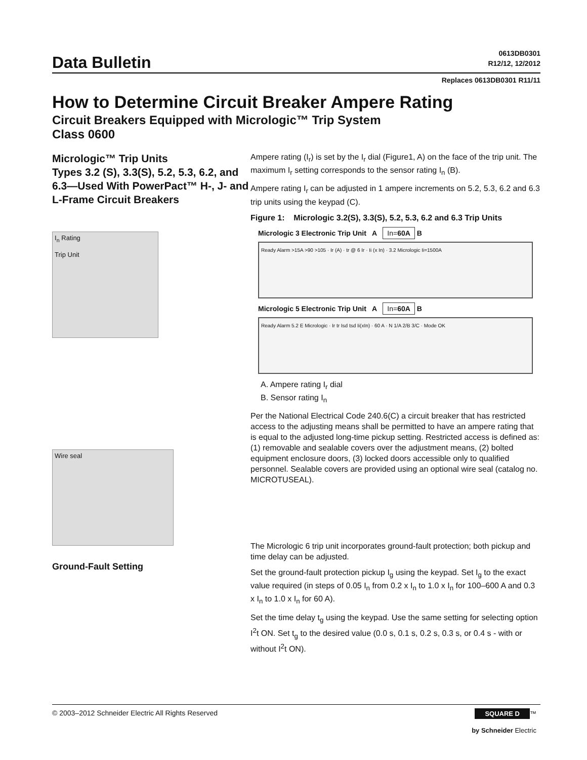Data Bulletin
0613DB0301
R12/12, 12/2012
Replaces 0613DB0301 R11/11
How to Determine Circuit Breaker Ampere Rating
Circuit Breakers Equipped with Micrologic™ Trip System
Class 0600
Micrologic™ Trip Units
Types 3.2 (S), 3.3(S), 5.2, 5.3, 6.2, and 6.3—Used With PowerPact™ H-, J- and L-Frame Circuit Breakers
I<sub>n</sub> Rating
Trip Unit
Wire seal
Ground-Fault Setting
Ampere rating (I<sub>r</sub>) is set by the I<sub>r</sub> dial (Figure1, A) on the face of the trip unit. The maximum I<sub>r</sub> setting corresponds to the sensor rating I<sub>n</sub> (B).
Ampere rating I<sub>r</sub> can be adjusted in 1 ampere increments on 5.2, 5.3, 6.2 and 6.3 trip units using the keypad (C).
Figure 1: Micrologic 3.2(S), 3.3(S), 5.2, 5.3, 6.2 and 6.3 Trip Units
Micrologic 3 Electronic Trip Unit A In=60A B
Ready Alarm >15A >90 >105 · Ir (A) · tr @ 6 Ir · Ii (x In) · 3.2 Micrologic Ii=1500A
Micrologic 5 Electronic Trip Unit A In=60A B
Ready Alarm 5.2 E Micrologic · Ir tr Isd tsd Ii(xIn) · 60 A · N 1/A 2/B 3/C · Mode OK
A. Ampere rating I<sub>r</sub> dial
B. Sensor rating I<sub>n</sub>
Per the National Electrical Code 240.6(C) a circuit breaker that has restricted access to the adjusting means shall be permitted to have an ampere rating that is equal to the adjusted long-time pickup setting. Restricted access is defined as: (1) removable and sealable covers over the adjustment means, (2) bolted equipment enclosure doors, (3) locked doors accessible only to qualified personnel. Sealable covers are provided using an optional wire seal (catalog no. MICROTUSEAL).
The Micrologic 6 trip unit incorporates ground-fault protection; both pickup and time delay can be adjusted.
Set the ground-fault protection pickup I<sub>g</sub> using the keypad. Set I<sub>g</sub> to the exact value required (in steps of 0.05 I<sub>n</sub> from 0.2 x I<sub>n</sub> to 1.0 x I<sub>n</sub> for 100–600 A and 0.3 x I<sub>n</sub> to 1.0 x I<sub>n</sub> for 60 A).
Set the time delay t<sub>g</sub> using the keypad. Use the same setting for selecting option I<sup>2</sup>t ON. Set t<sub>g</sub> to the desired value (0.0 s, 0.1 s, 0.2 s, 0.3 s, or 0.4 s - with or without I<sup>2</sup>t ON).
© 2003–2012 Schneider Electric All Rights Reserved
SQUARE D ™
by Schneider Electric